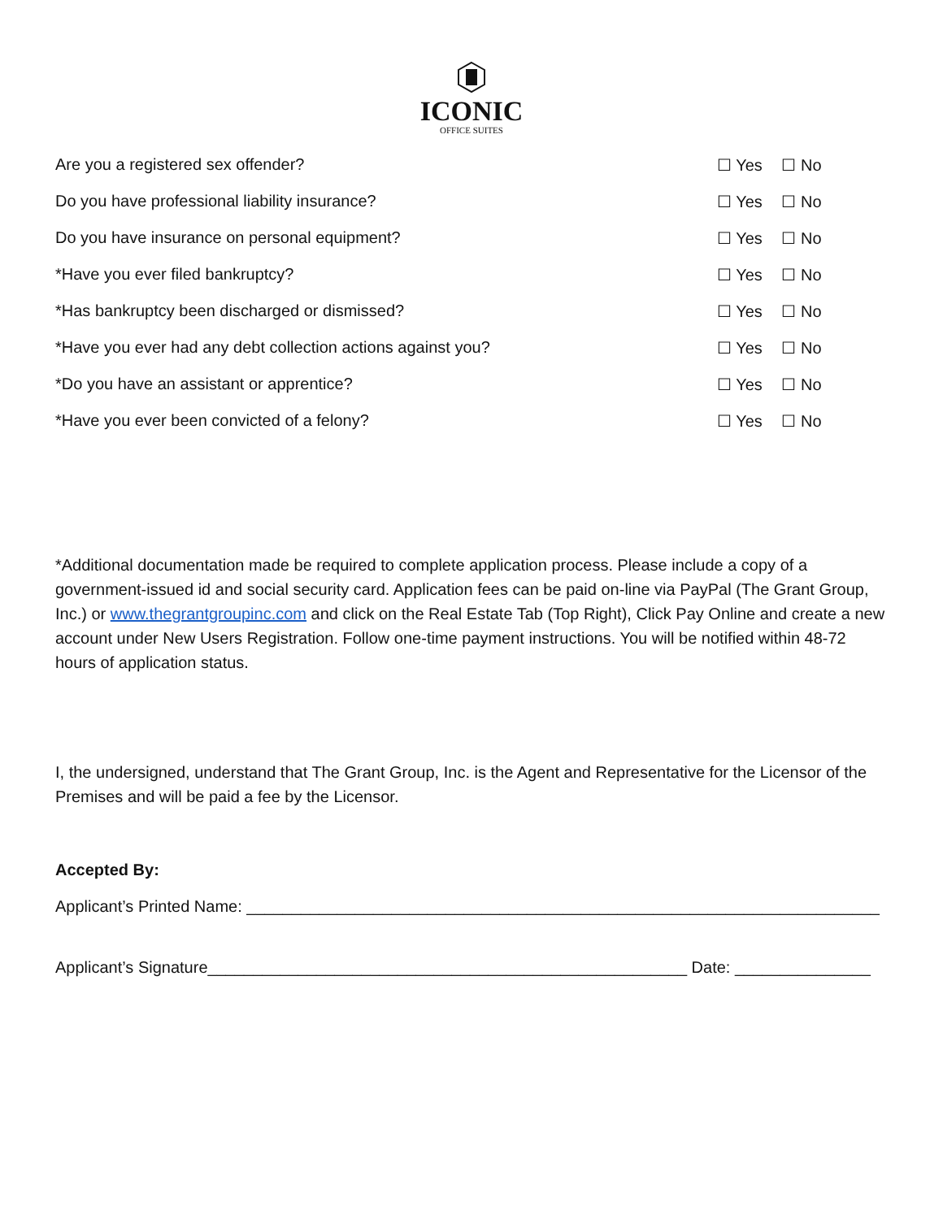ICONIC
OFFICE SUITES
Are you a registered sex offender?
☐ Yes ☐ No
Do you have professional liability insurance?
☐ Yes ☐ No
Do you have insurance on personal equipment?
☐ Yes ☐ No
*Have you ever filed bankruptcy?
☐ Yes ☐ No
*Has bankruptcy been discharged or dismissed?
☐ Yes ☐ No
*Have you ever had any debt collection actions against you?
☐ Yes ☐ No
*Do you have an assistant or apprentice?
☐ Yes ☐ No
*Have you ever been convicted of a felony?
☐ Yes ☐ No
*Additional documentation made be required to complete application process. Please include a copy of a government-issued id and social security card. Application fees can be paid on-line via PayPal (The Grant Group, Inc.) or www.thegrantgroupinc.com and click on the Real Estate Tab (Top Right), Click Pay Online and create a new account under New Users Registration. Follow one-time payment instructions. You will be notified within 48-72 hours of application status.
I, the undersigned, understand that The Grant Group, Inc. is the Agent and Representative for the Licensor of the Premises and will be paid a fee by the Licensor.
Accepted By:
Applicant’s Printed Name: ______________________________________________________________________
Applicant’s Signature_____________________________________________________ Date: _______________